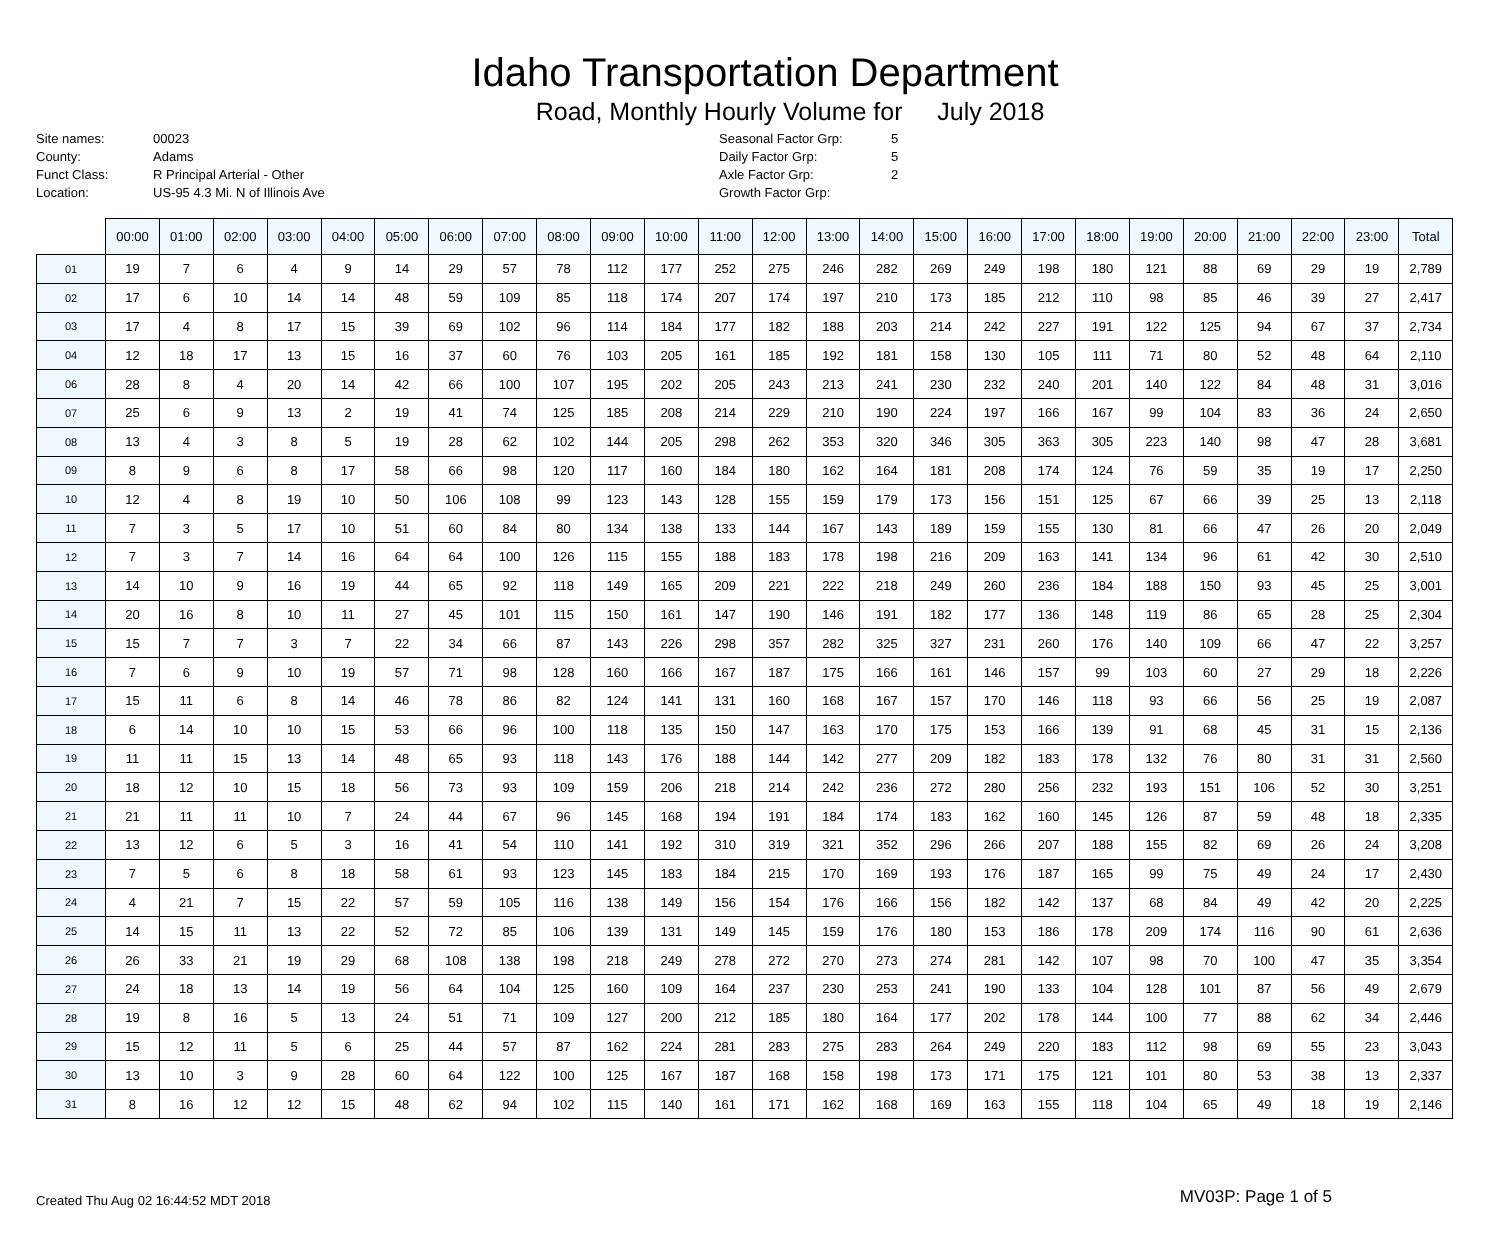Idaho Transportation Department
Road, Monthly Hourly Volume for July 2018
Site names: 00023 County: Adams Funct Class: R Principal Arterial - Other Location: US-95 4.3 Mi. N of Illinois Ave
Seasonal Factor Grp: 5 Daily Factor Grp: 5 Axle Factor Grp: 2 Growth Factor Grp:
| | 00:00 | 01:00 | 02:00 | 03:00 | 04:00 | 05:00 | 06:00 | 07:00 | 08:00 | 09:00 | 10:00 | 11:00 | 12:00 | 13:00 | 14:00 | 15:00 | 16:00 | 17:00 | 18:00 | 19:00 | 20:00 | 21:00 | 22:00 | 23:00 | Total |
| --- | --- | --- | --- | --- | --- | --- | --- | --- | --- | --- | --- | --- | --- | --- | --- | --- | --- | --- | --- | --- | --- | --- | --- | --- | --- |
| 01 | 19 | 7 | 6 | 4 | 9 | 14 | 29 | 57 | 78 | 112 | 177 | 252 | 275 | 246 | 282 | 269 | 249 | 198 | 180 | 121 | 88 | 69 | 29 | 19 | 2,789 |
| 02 | 17 | 6 | 10 | 14 | 14 | 48 | 59 | 109 | 85 | 118 | 174 | 207 | 174 | 197 | 210 | 173 | 185 | 212 | 110 | 98 | 85 | 46 | 39 | 27 | 2,417 |
| 03 | 17 | 4 | 8 | 17 | 15 | 39 | 69 | 102 | 96 | 114 | 184 | 177 | 182 | 188 | 203 | 214 | 242 | 227 | 191 | 122 | 125 | 94 | 67 | 37 | 2,734 |
| 04 | 12 | 18 | 17 | 13 | 15 | 16 | 37 | 60 | 76 | 103 | 205 | 161 | 185 | 192 | 181 | 158 | 130 | 105 | 111 | 71 | 80 | 52 | 48 | 64 | 2,110 |
| 06 | 28 | 8 | 4 | 20 | 14 | 42 | 66 | 100 | 107 | 195 | 202 | 205 | 243 | 213 | 241 | 230 | 232 | 240 | 201 | 140 | 122 | 84 | 48 | 31 | 3,016 |
| 07 | 25 | 6 | 9 | 13 | 2 | 19 | 41 | 74 | 125 | 185 | 208 | 214 | 229 | 210 | 190 | 224 | 197 | 166 | 167 | 99 | 104 | 83 | 36 | 24 | 2,650 |
| 08 | 13 | 4 | 3 | 8 | 5 | 19 | 28 | 62 | 102 | 144 | 205 | 298 | 262 | 353 | 320 | 346 | 305 | 363 | 305 | 223 | 140 | 98 | 47 | 28 | 3,681 |
| 09 | 8 | 9 | 6 | 8 | 17 | 58 | 66 | 98 | 120 | 117 | 160 | 184 | 180 | 162 | 164 | 181 | 208 | 174 | 124 | 76 | 59 | 35 | 19 | 17 | 2,250 |
| 10 | 12 | 4 | 8 | 19 | 10 | 50 | 106 | 108 | 99 | 123 | 143 | 128 | 155 | 159 | 179 | 173 | 156 | 151 | 125 | 67 | 66 | 39 | 25 | 13 | 2,118 |
| 11 | 7 | 3 | 5 | 17 | 10 | 51 | 60 | 84 | 80 | 134 | 138 | 133 | 144 | 167 | 143 | 189 | 159 | 155 | 130 | 81 | 66 | 47 | 26 | 20 | 2,049 |
| 12 | 7 | 3 | 7 | 14 | 16 | 64 | 64 | 100 | 126 | 115 | 155 | 188 | 183 | 178 | 198 | 216 | 209 | 163 | 141 | 134 | 96 | 61 | 42 | 30 | 2,510 |
| 13 | 14 | 10 | 9 | 16 | 19 | 44 | 65 | 92 | 118 | 149 | 165 | 209 | 221 | 222 | 218 | 249 | 260 | 236 | 184 | 188 | 150 | 93 | 45 | 25 | 3,001 |
| 14 | 20 | 16 | 8 | 10 | 11 | 27 | 45 | 101 | 115 | 150 | 161 | 147 | 190 | 146 | 191 | 182 | 177 | 136 | 148 | 119 | 86 | 65 | 28 | 25 | 2,304 |
| 15 | 15 | 7 | 7 | 3 | 7 | 22 | 34 | 66 | 87 | 143 | 226 | 298 | 357 | 282 | 325 | 327 | 231 | 260 | 176 | 140 | 109 | 66 | 47 | 22 | 3,257 |
| 16 | 7 | 6 | 9 | 10 | 19 | 57 | 71 | 98 | 128 | 160 | 166 | 167 | 187 | 175 | 166 | 161 | 146 | 157 | 99 | 103 | 60 | 27 | 29 | 18 | 2,226 |
| 17 | 15 | 11 | 6 | 8 | 14 | 46 | 78 | 86 | 82 | 124 | 141 | 131 | 160 | 168 | 167 | 157 | 170 | 146 | 118 | 93 | 66 | 56 | 25 | 19 | 2,087 |
| 18 | 6 | 14 | 10 | 10 | 15 | 53 | 66 | 96 | 100 | 118 | 135 | 150 | 147 | 163 | 170 | 175 | 153 | 166 | 139 | 91 | 68 | 45 | 31 | 15 | 2,136 |
| 19 | 11 | 11 | 15 | 13 | 14 | 48 | 65 | 93 | 118 | 143 | 176 | 188 | 144 | 142 | 277 | 209 | 182 | 183 | 178 | 132 | 76 | 80 | 31 | 31 | 2,560 |
| 20 | 18 | 12 | 10 | 15 | 18 | 56 | 73 | 93 | 109 | 159 | 206 | 218 | 214 | 242 | 236 | 272 | 280 | 256 | 232 | 193 | 151 | 106 | 52 | 30 | 3,251 |
| 21 | 21 | 11 | 11 | 10 | 7 | 24 | 44 | 67 | 96 | 145 | 168 | 194 | 191 | 184 | 174 | 183 | 162 | 160 | 145 | 126 | 87 | 59 | 48 | 18 | 2,335 |
| 22 | 13 | 12 | 6 | 5 | 3 | 16 | 41 | 54 | 110 | 141 | 192 | 310 | 319 | 321 | 352 | 296 | 266 | 207 | 188 | 155 | 82 | 69 | 26 | 24 | 3,208 |
| 23 | 7 | 5 | 6 | 8 | 18 | 58 | 61 | 93 | 123 | 145 | 183 | 184 | 215 | 170 | 169 | 193 | 176 | 187 | 165 | 99 | 75 | 49 | 24 | 17 | 2,430 |
| 24 | 4 | 21 | 7 | 15 | 22 | 57 | 59 | 105 | 116 | 138 | 149 | 156 | 154 | 176 | 166 | 156 | 182 | 142 | 137 | 68 | 84 | 49 | 42 | 20 | 2,225 |
| 25 | 14 | 15 | 11 | 13 | 22 | 52 | 72 | 85 | 106 | 139 | 131 | 149 | 145 | 159 | 176 | 180 | 153 | 186 | 178 | 209 | 174 | 116 | 90 | 61 | 2,636 |
| 26 | 26 | 33 | 21 | 19 | 29 | 68 | 108 | 138 | 198 | 218 | 249 | 278 | 272 | 270 | 273 | 274 | 281 | 142 | 107 | 98 | 70 | 100 | 47 | 35 | 3,354 |
| 27 | 24 | 18 | 13 | 14 | 19 | 56 | 64 | 104 | 125 | 160 | 109 | 164 | 237 | 230 | 253 | 241 | 190 | 133 | 104 | 128 | 101 | 87 | 56 | 49 | 2,679 |
| 28 | 19 | 8 | 16 | 5 | 13 | 24 | 51 | 71 | 109 | 127 | 200 | 212 | 185 | 180 | 164 | 177 | 202 | 178 | 144 | 100 | 77 | 88 | 62 | 34 | 2,446 |
| 29 | 15 | 12 | 11 | 5 | 6 | 25 | 44 | 57 | 87 | 162 | 224 | 281 | 283 | 275 | 283 | 264 | 249 | 220 | 183 | 112 | 98 | 69 | 55 | 23 | 3,043 |
| 30 | 13 | 10 | 3 | 9 | 28 | 60 | 64 | 122 | 100 | 125 | 167 | 187 | 168 | 158 | 198 | 173 | 171 | 175 | 121 | 101 | 80 | 53 | 38 | 13 | 2,337 |
| 31 | 8 | 16 | 12 | 12 | 15 | 48 | 62 | 94 | 102 | 115 | 140 | 161 | 171 | 162 | 168 | 169 | 163 | 155 | 118 | 104 | 65 | 49 | 18 | 19 | 2,146 |
Created Thu Aug 02 16:44:52 MDT 2018 MV03P: Page 1 of 5